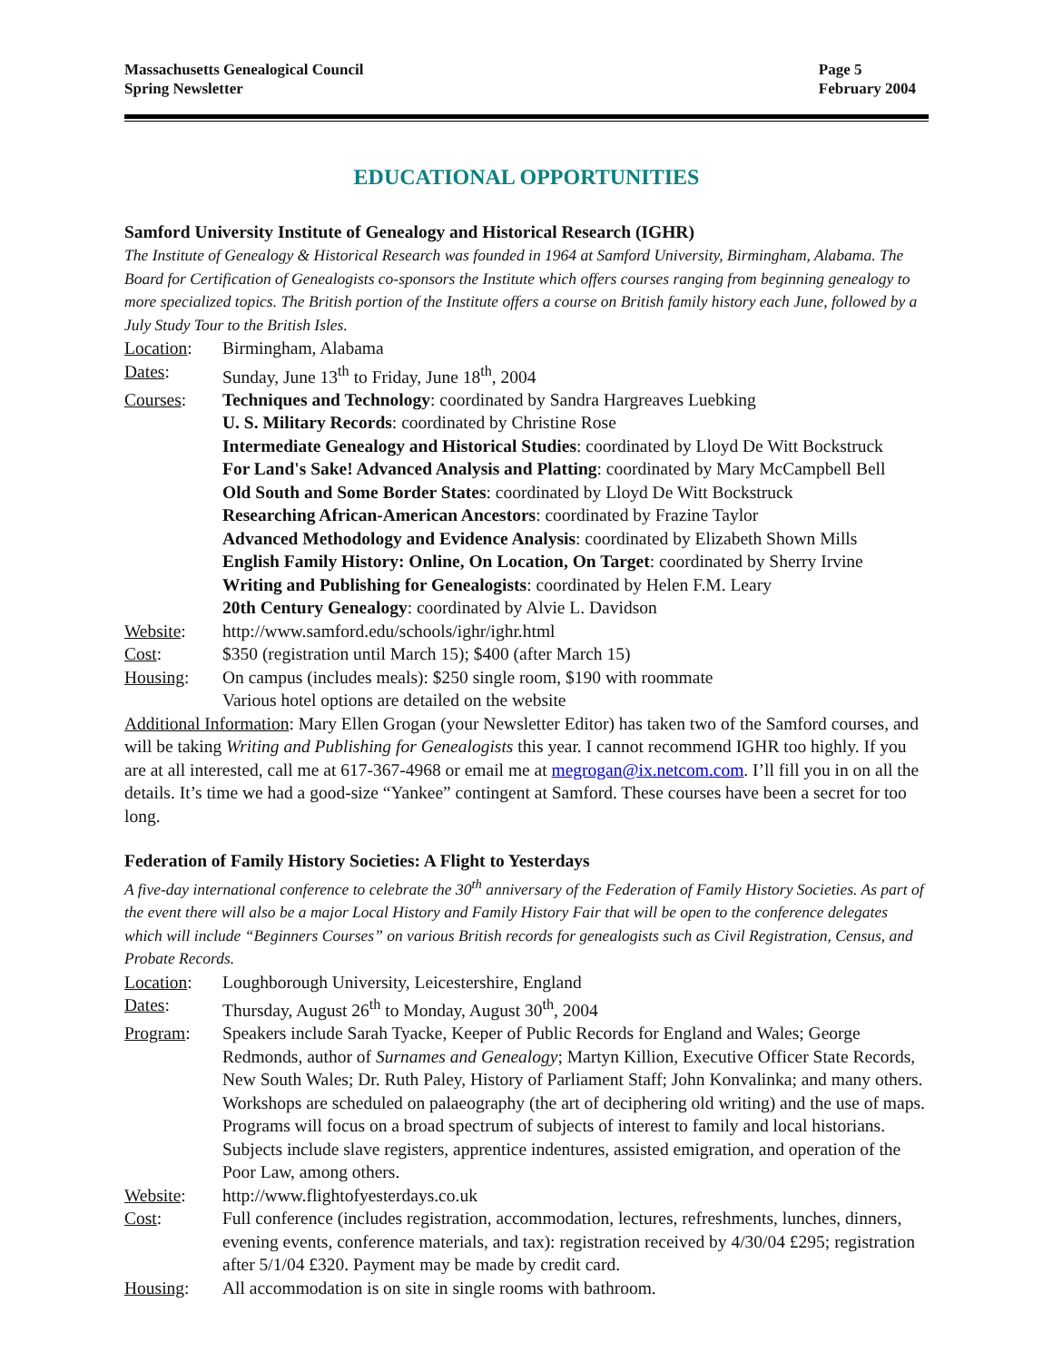Massachusetts Genealogical Council
Spring Newsletter
Page 5
February 2004
EDUCATIONAL OPPORTUNITIES
Samford University Institute of Genealogy and Historical Research (IGHR)
The Institute of Genealogy & Historical Research was founded in 1964 at Samford University, Birmingham, Alabama. The Board for Certification of Genealogists co-sponsors the Institute which offers courses ranging from beginning genealogy to more specialized topics. The British portion of the Institute offers a course on British family history each June, followed by a July Study Tour to the British Isles.
Location: Birmingham, Alabama
Dates: Sunday, June 13<sup>th</sup> to Friday, June 18<sup>th</sup>, 2004
Courses: Techniques and Technology: coordinated by Sandra Hargreaves Luebking
U. S. Military Records: coordinated by Christine Rose
Intermediate Genealogy and Historical Studies: coordinated by Lloyd De Witt Bockstruck
For Land's Sake! Advanced Analysis and Platting: coordinated by Mary McCampbell Bell
Old South and Some Border States: coordinated by Lloyd De Witt Bockstruck
Researching African-American Ancestors: coordinated by Frazine Taylor
Advanced Methodology and Evidence Analysis: coordinated by Elizabeth Shown Mills
English Family History: Online, On Location, On Target: coordinated by Sherry Irvine
Writing and Publishing for Genealogists: coordinated by Helen F.M. Leary
20th Century Genealogy: coordinated by Alvie L. Davidson
Website: http://www.samford.edu/schools/ighr/ighr.html
Cost: $350 (registration until March 15); $400 (after March 15)
Housing: On campus (includes meals): $250 single room, $190 with roommate
Various hotel options are detailed on the website
Additional Information: Mary Ellen Grogan (your Newsletter Editor) has taken two of the Samford courses, and will be taking Writing and Publishing for Genealogists this year. I cannot recommend IGHR too highly. If you are at all interested, call me at 617-367-4968 or email me at megrogan@ix.netcom.com. I’ll fill you in on all the details. It’s time we had a good-size “Yankee” contingent at Samford. These courses have been a secret for too long.
Federation of Family History Societies: A Flight to Yesterdays
A five-day international conference to celebrate the 30<sup>th</sup> anniversary of the Federation of Family History Societies. As part of the event there will also be a major Local History and Family History Fair that will be open to the conference delegates which will include “Beginners Courses” on various British records for genealogists such as Civil Registration, Census, and Probate Records.
Location: Loughborough University, Leicestershire, England
Dates: Thursday, August 26<sup>th</sup> to Monday, August 30<sup>th</sup>, 2004
Program: Speakers include Sarah Tyacke, Keeper of Public Records for England and Wales; George Redmonds, author of Surnames and Genealogy; Martyn Killion, Executive Officer State Records, New South Wales; Dr. Ruth Paley, History of Parliament Staff; John Konvalinka; and many others. Workshops are scheduled on palaeography (the art of deciphering old writing) and the use of maps. Programs will focus on a broad spectrum of subjects of interest to family and local historians. Subjects include slave registers, apprentice indentures, assisted emigration, and operation of the Poor Law, among others.
Website: http://www.flightofyesterdays.co.uk
Cost: Full conference (includes registration, accommodation, lectures, refreshments, lunches, dinners, evening events, conference materials, and tax): registration received by 4/30/04 £295; registration after 5/1/04 £320. Payment may be made by credit card.
Housing: All accommodation is on site in single rooms with bathroom.